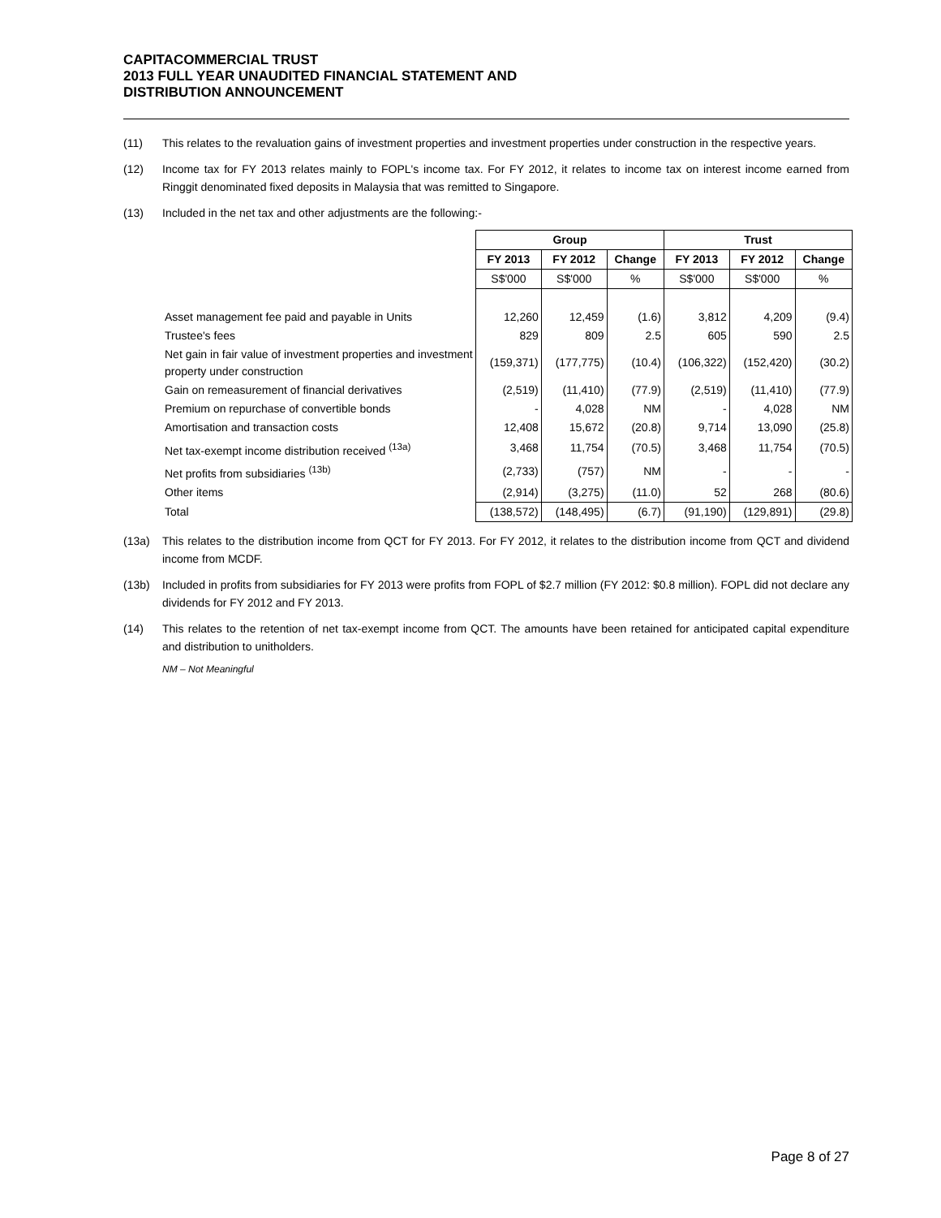CAPITACOMMERCIAL TRUST
2013 FULL YEAR UNAUDITED FINANCIAL STATEMENT AND
DISTRIBUTION ANNOUNCEMENT
(11) This relates to the revaluation gains of investment properties and investment properties under construction in the respective years.
(12) Income tax for FY 2013 relates mainly to FOPL's income tax. For FY 2012, it relates to income tax on interest income earned from Ringgit denominated fixed deposits in Malaysia that was remitted to Singapore.
(13) Included in the net tax and other adjustments are the following:-
| | Group | | | Trust | | |
| | FY 2013 | FY 2012 | Change | FY 2013 | FY 2012 | Change |
| | S$'000 | S$'000 | % | S$'000 | S$'000 | % |
| Asset management fee paid and payable in Units | 12,260 | 12,459 | (1.6) | 3,812 | 4,209 | (9.4) |
| Trustee's fees | 829 | 809 | 2.5 | 605 | 590 | 2.5 |
| Net gain in fair value of investment properties and investment property under construction | (159,371) | (177,775) | (10.4) | (106,322) | (152,420) | (30.2) |
| Gain on remeasurement of financial derivatives | (2,519) | (11,410) | (77.9) | (2,519) | (11,410) | (77.9) |
| Premium on repurchase of convertible bonds | - | 4,028 | NM | - | 4,028 | NM |
| Amortisation and transaction costs | 12,408 | 15,672 | (20.8) | 9,714 | 13,090 | (25.8) |
| Net tax-exempt income distribution received <sup>(13a)</sup> | 3,468 | 11,754 | (70.5) | 3,468 | 11,754 | (70.5) |
| Net profits from subsidiaries <sup>(13b)</sup> | (2,733) | (757) | NM | - | - | - |
| Other items | (2,914) | (3,275) | (11.0) | 52 | 268 | (80.6) |
| Total | (138,572) | (148,495) | (6.7) | (91,190) | (129,891) | (29.8) |
(13a) This relates to the distribution income from QCT for FY 2013. For FY 2012, it relates to the distribution income from QCT and dividend income from MCDF.
(13b) Included in profits from subsidiaries for FY 2013 were profits from FOPL of $2.7 million (FY 2012: $0.8 million). FOPL did not declare any dividends for FY 2012 and FY 2013.
(14) This relates to the retention of net tax-exempt income from QCT. The amounts have been retained for anticipated capital expenditure and distribution to unitholders.
NM – Not Meaningful
Page 8 of 27